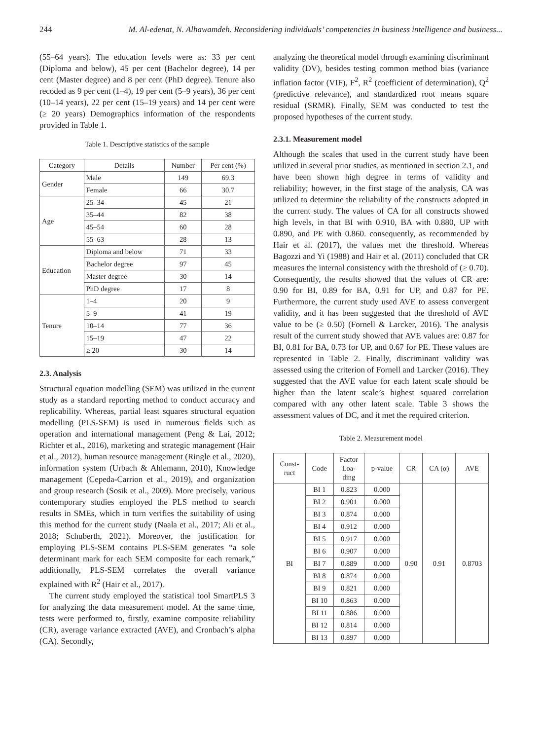244 M. Al-edenat, N. Alhawamdeh. Reconsidering individuals’ competencies in business intelligence and business...
(55–64 years). The education levels were as: 33 per cent (Diploma and below), 45 per cent (Bachelor degree), 14 per cent (Master degree) and 8 per cent (PhD degree). Tenure also recoded as 9 per cent (1–4), 19 per cent (5–9 years), 36 per cent (10–14 years), 22 per cent (15–19 years) and 14 per cent were (≥ 20 years) Demographics information of the respondents provided in Table 1.
Table 1. Descriptive statistics of the sample
| Category | Details | Number | Per cent (%) |
| --- | --- | --- | --- |
| Gender | Male | 149 | 69.3 |
| | Female | 66 | 30.7 |
| Age | 25–34 | 45 | 21 |
| | 35–44 | 82 | 38 |
| | 45–54 | 60 | 28 |
| | 55–63 | 28 | 13 |
| Education | Diploma and below | 71 | 33 |
| | Bachelor degree | 97 | 45 |
| | Master degree | 30 | 14 |
| | PhD degree | 17 | 8 |
| Tenure | 1–4 | 20 | 9 |
| | 5–9 | 41 | 19 |
| | 10–14 | 77 | 36 |
| | 15–19 | 47 | 22 |
| | ≥ 20 | 30 | 14 |
2.3. Analysis
Structural equation modelling (SEM) was utilized in the current study as a standard reporting method to conduct accuracy and replicability. Whereas, partial least squares structural equation modelling (PLS-SEM) is used in numerous fields such as operation and international management (Peng & Lai, 2012; Richter et al., 2016), marketing and strategic management (Hair et al., 2012), human resource management (Ringle et al., 2020), information system (Urbach & Ahlemann, 2010), Knowledge management (Cepeda-Carrion et al., 2019), and organization and group research (Sosik et al., 2009). More precisely, various contemporary studies employed the PLS method to search results in SMEs, which in turn verifies the suitability of using this method for the current study (Naala et al., 2017; Ali et al., 2018; Schuberth, 2021). Moreover, the justification for employing PLS-SEM contains PLS-SEM generates “a sole determinant mark for each SEM composite for each remark,” additionally, PLS-SEM correlates the overall variance explained with R<sup>2</sup> (Hair et al., 2017).
The current study employed the statistical tool SmartPLS 3 for analyzing the data measurement model. At the same time, tests were performed to, firstly, examine composite reliability (CR), average variance extracted (AVE), and Cronbach’s alpha (CA). Secondly,
analyzing the theoretical model through examining discriminant validity (DV), besides testing common method bias (variance inflation factor (VIF), F<sup>2</sup>, R<sup>2</sup> (coefficient of determination), Q<sup>2</sup> (predictive relevance), and standardized root means square residual (SRMR). Finally, SEM was conducted to test the proposed hypotheses of the current study.
2.3.1. Measurement model
Although the scales that used in the current study have been utilized in several prior studies, as mentioned in section 2.1, and have been shown high degree in terms of validity and reliability; however, in the first stage of the analysis, CA was utilized to determine the reliability of the constructs adopted in the current study. The values of CA for all constructs showed high levels, in that BI with 0.910, BA with 0.880, UP with 0.890, and PE with 0.860. consequently, as recommended by Hair et al. (2017), the values met the threshold. Whereas Bagozzi and Yi (1988) and Hair et al. (2011) concluded that CR measures the internal consistency with the threshold of (≥ 0.70). Consequently, the results showed that the values of CR are: 0.90 for BI, 0.89 for BA, 0.91 for UP, and 0.87 for PE. Furthermore, the current study used AVE to assess convergent validity, and it has been suggested that the threshold of AVE value to be (≥ 0.50) (Fornell & Larcker, 2016). The analysis result of the current study showed that AVE values are: 0.87 for BI, 0.81 for BA, 0.73 for UP, and 0.67 for PE. These values are represented in Table 2. Finally, discriminant validity was assessed using the criterion of Fornell and Larcker (2016). They suggested that the AVE value for each latent scale should be higher than the latent scale’s highest squared correlation compared with any other latent scale. Table 3 shows the assessment values of DC, and it met the required criterion.
Table 2. Measurement model
| Const- ruct | Code | Factor Loa- ding | p-value | CR | CA (α) | AVE |
| --- | --- | --- | --- | --- | --- | --- |
| BI | BI 1 | 0.823 | 0.000 | 0.90 | 0.91 | 0.8703 |
| | BI 2 | 0.901 | 0.000 | | | |
| | BI 3 | 0.874 | 0.000 | | | |
| | BI 4 | 0.912 | 0.000 | | | |
| | BI 5 | 0.917 | 0.000 | | | |
| | BI 6 | 0.907 | 0.000 | | | |
| | BI 7 | 0.889 | 0.000 | | | |
| | BI 8 | 0.874 | 0.000 | | | |
| | BI 9 | 0.821 | 0.000 | | | |
| | BI 10 | 0.863 | 0.000 | | | |
| | BI 11 | 0.886 | 0.000 | | | |
| | BI 12 | 0.814 | 0.000 | | | |
| | BI 13 | 0.897 | 0.000 | | | |